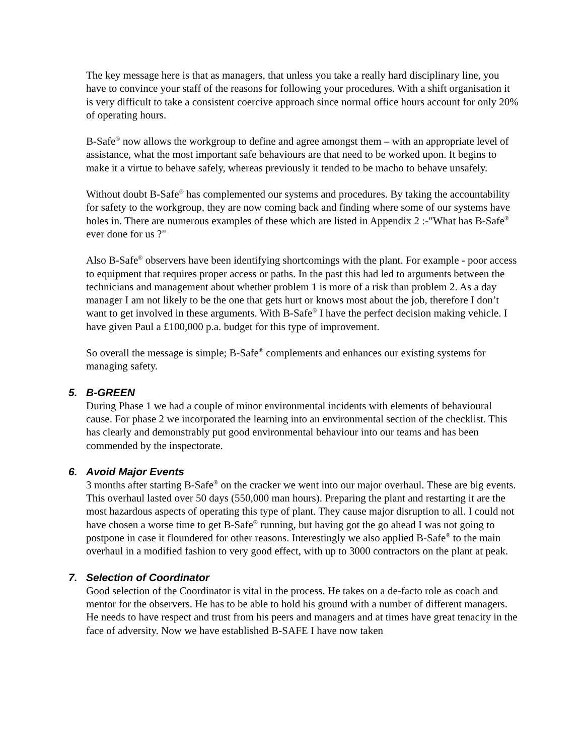The key message here is that as managers, that unless you take a really hard disciplinary line, you have to convince your staff of the reasons for following your procedures. With a shift organisation it is very difficult to take a consistent coercive approach since normal office hours account for only 20% of operating hours.
B-Safe<sup>®</sup> now allows the workgroup to define and agree amongst them – with an appropriate level of assistance, what the most important safe behaviours are that need to be worked upon. It begins to make it a virtue to behave safely, whereas previously it tended to be macho to behave unsafely.
Without doubt B-Safe<sup>®</sup> has complemented our systems and procedures. By taking the accountability for safety to the workgroup, they are now coming back and finding where some of our systems have holes in. There are numerous examples of these which are listed in Appendix 2 :-"What has B-Safe<sup>®</sup> ever done for us ?"
Also B-Safe<sup>®</sup> observers have been identifying shortcomings with the plant. For example - poor access to equipment that requires proper access or paths. In the past this had led to arguments between the technicians and management about whether problem 1 is more of a risk than problem 2. As a day manager I am not likely to be the one that gets hurt or knows most about the job, therefore I don’t want to get involved in these arguments. With B-Safe<sup>®</sup> I have the perfect decision making vehicle. I have given Paul a £100,000 p.a. budget for this type of improvement.
So overall the message is simple; B-Safe<sup>®</sup> complements and enhances our existing systems for managing safety.
5. B-GREEN
During Phase 1 we had a couple of minor environmental incidents with elements of behavioural cause. For phase 2 we incorporated the learning into an environmental section of the checklist. This has clearly and demonstrably put good environmental behaviour into our teams and has been commended by the inspectorate.
6. Avoid Major Events
3 months after starting B-Safe<sup>®</sup> on the cracker we went into our major overhaul. These are big events. This overhaul lasted over 50 days (550,000 man hours). Preparing the plant and restarting it are the most hazardous aspects of operating this type of plant. They cause major disruption to all. I could not have chosen a worse time to get B-Safe<sup>®</sup> running, but having got the go ahead I was not going to postpone in case it floundered for other reasons. Interestingly we also applied B-Safe<sup>®</sup> to the main overhaul in a modified fashion to very good effect, with up to 3000 contractors on the plant at peak.
7. Selection of Coordinator
Good selection of the Coordinator is vital in the process. He takes on a de-facto role as coach and mentor for the observers. He has to be able to hold his ground with a number of different managers. He needs to have respect and trust from his peers and managers and at times have great tenacity in the face of adversity. Now we have established B-SAFE I have now taken